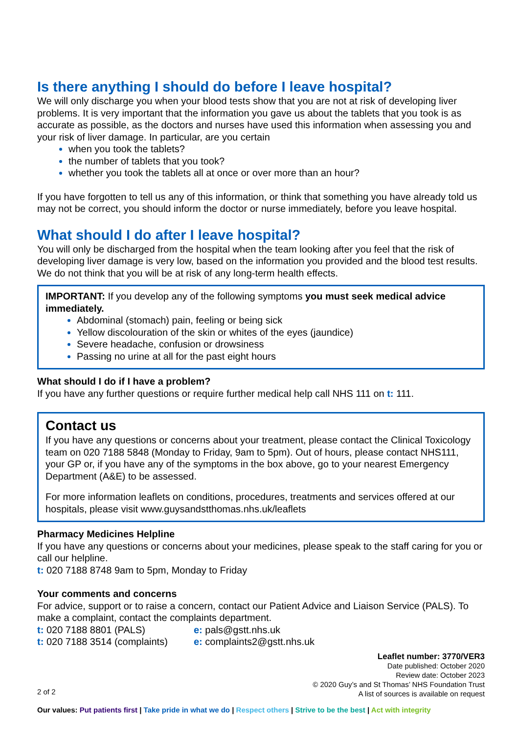Is there anything I should do before I leave hospital?
We will only discharge you when your blood tests show that you are not at risk of developing liver problems. It is very important that the information you gave us about the tablets that you took is as accurate as possible, as the doctors and nurses have used this information when assessing you and your risk of liver damage. In particular, are you certain
when you took the tablets?
the number of tablets that you took?
whether you took the tablets all at once or over more than an hour?
If you have forgotten to tell us any of this information, or think that something you have already told us may not be correct, you should inform the doctor or nurse immediately, before you leave hospital.
What should I do after I leave hospital?
You will only be discharged from the hospital when the team looking after you feel that the risk of developing liver damage is very low, based on the information you provided and the blood test results. We do not think that you will be at risk of any long-term health effects.
IMPORTANT: If you develop any of the following symptoms you must seek medical advice immediately.
Abdominal (stomach) pain, feeling or being sick
Yellow discolouration of the skin or whites of the eyes (jaundice)
Severe headache, confusion or drowsiness
Passing no urine at all for the past eight hours
What should I do if I have a problem?
If you have any further questions or require further medical help call NHS 111 on t: 111.
Contact us
If you have any questions or concerns about your treatment, please contact the Clinical Toxicology team on 020 7188 5848 (Monday to Friday, 9am to 5pm). Out of hours, please contact NHS111, your GP or, if you have any of the symptoms in the box above, go to your nearest Emergency Department (A&E) to be assessed.
For more information leaflets on conditions, procedures, treatments and services offered at our hospitals, please visit www.guysandstthomas.nhs.uk/leaflets
Pharmacy Medicines Helpline
If you have any questions or concerns about your medicines, please speak to the staff caring for you or call our helpline.
t: 020 7188 8748 9am to 5pm, Monday to Friday
Your comments and concerns
For advice, support or to raise a concern, contact our Patient Advice and Liaison Service (PALS). To make a complaint, contact the complaints department.
t: 020 7188 8801 (PALS)
t: 020 7188 3514 (complaints)
e: pals@gstt.nhs.uk
e: complaints2@gstt.nhs.uk
2 of 2
Leaflet number: 3770/VER3
Date published: October 2020
Review date: October 2023
© 2020 Guy’s and St Thomas’ NHS Foundation Trust
A list of sources is available on request
Our values: Put patients first | Take pride in what we do | Respect others | Strive to be the best | Act with integrity